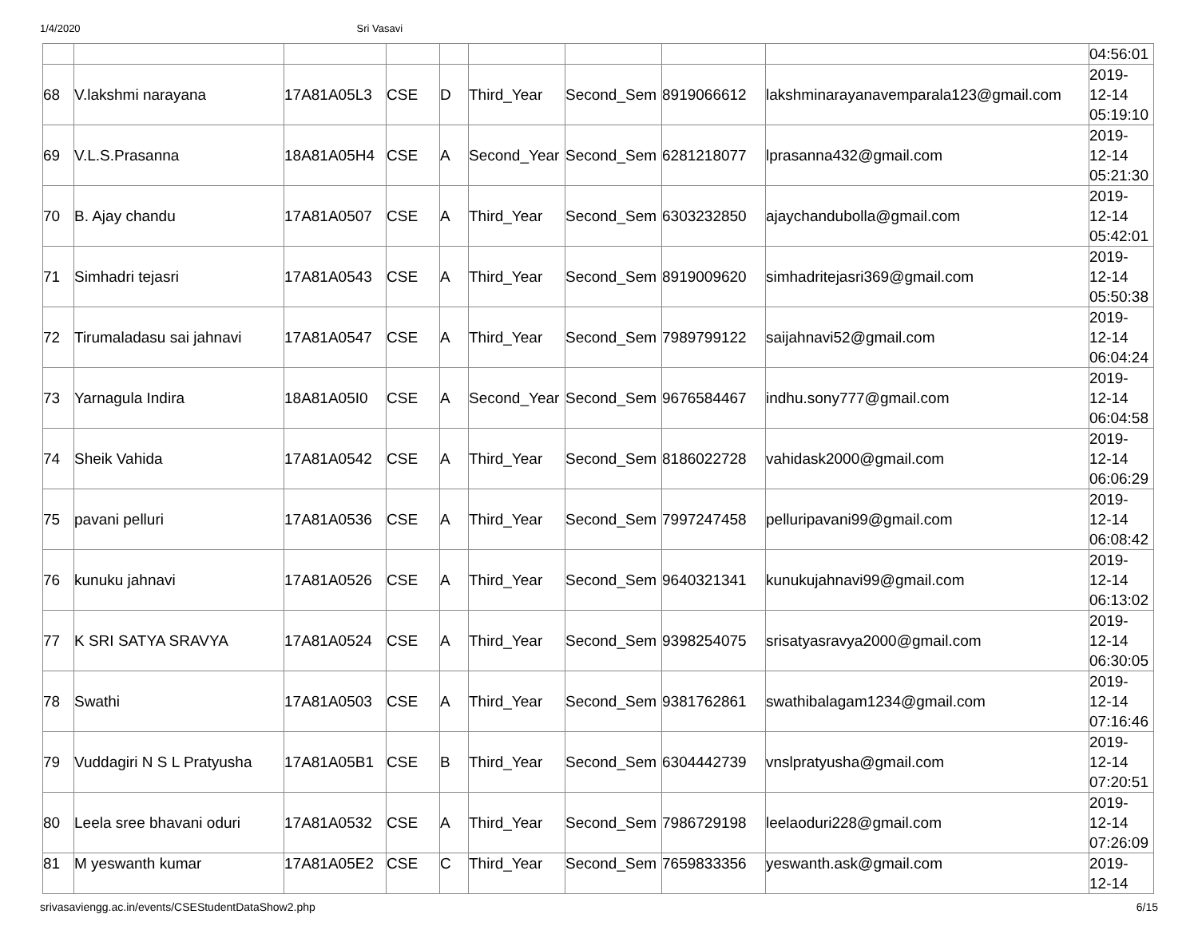1/4/2020 Sri Vasavi
| | | | | | | | | | 04:56:01 |
| 68 | V.lakshmi narayana | 17A81A05L3 | CSE | D | Third_Year | Second_Sem | 8919066612 | lakshminarayanavemparala123@gmail.com | 2019- 12-14 05:19:10 |
| 69 | V.L.S.Prasanna | 18A81A05H4 | CSE | A | Second_Year | Second_Sem | 6281218077 | lprasanna432@gmail.com | 2019- 12-14 05:21:30 |
| 70 | B. Ajay chandu | 17A81A0507 | CSE | A | Third_Year | Second_Sem | 6303232850 | ajaychandubolla@gmail.com | 2019- 12-14 05:42:01 |
| 71 | Simhadri tejasri | 17A81A0543 | CSE | A | Third_Year | Second_Sem | 8919009620 | simhadritejasri369@gmail.com | 2019- 12-14 05:50:38 |
| 72 | Tirumaladasu sai jahnavi | 17A81A0547 | CSE | A | Third_Year | Second_Sem | 7989799122 | saijahnavi52@gmail.com | 2019- 12-14 06:04:24 |
| 73 | Yarnagula Indira | 18A81A05I0 | CSE | A | Second_Year | Second_Sem | 9676584467 | indhu.sony777@gmail.com | 2019- 12-14 06:04:58 |
| 74 | Sheik Vahida | 17A81A0542 | CSE | A | Third_Year | Second_Sem | 8186022728 | vahidask2000@gmail.com | 2019- 12-14 06:06:29 |
| 75 | pavani pelluri | 17A81A0536 | CSE | A | Third_Year | Second_Sem | 7997247458 | pelluripavani99@gmail.com | 2019- 12-14 06:08:42 |
| 76 | kunuku jahnavi | 17A81A0526 | CSE | A | Third_Year | Second_Sem | 9640321341 | kunukujahnavi99@gmail.com | 2019- 12-14 06:13:02 |
| 77 | K SRI SATYA SRAVYA | 17A81A0524 | CSE | A | Third_Year | Second_Sem | 9398254075 | srisatyasravya2000@gmail.com | 2019- 12-14 06:30:05 |
| 78 | Swathi | 17A81A0503 | CSE | A | Third_Year | Second_Sem | 9381762861 | swathibalagam1234@gmail.com | 2019- 12-14 07:16:46 |
| 79 | Vuddagiri N S L Pratyusha | 17A81A05B1 | CSE | B | Third_Year | Second_Sem | 6304442739 | vnslpratyusha@gmail.com | 2019- 12-14 07:20:51 |
| 80 | Leela sree bhavani oduri | 17A81A0532 | CSE | A | Third_Year | Second_Sem | 7986729198 | leelaoduri228@gmail.com | 2019- 12-14 07:26:09 |
| 81 | M yeswanth kumar | 17A81A05E2 | CSE | C | Third_Year | Second_Sem | 7659833356 | yeswanth.ask@gmail.com | 2019- 12-14 |
srivasaviengg.ac.in/events/CSEStudentDataShow2.php 6/15